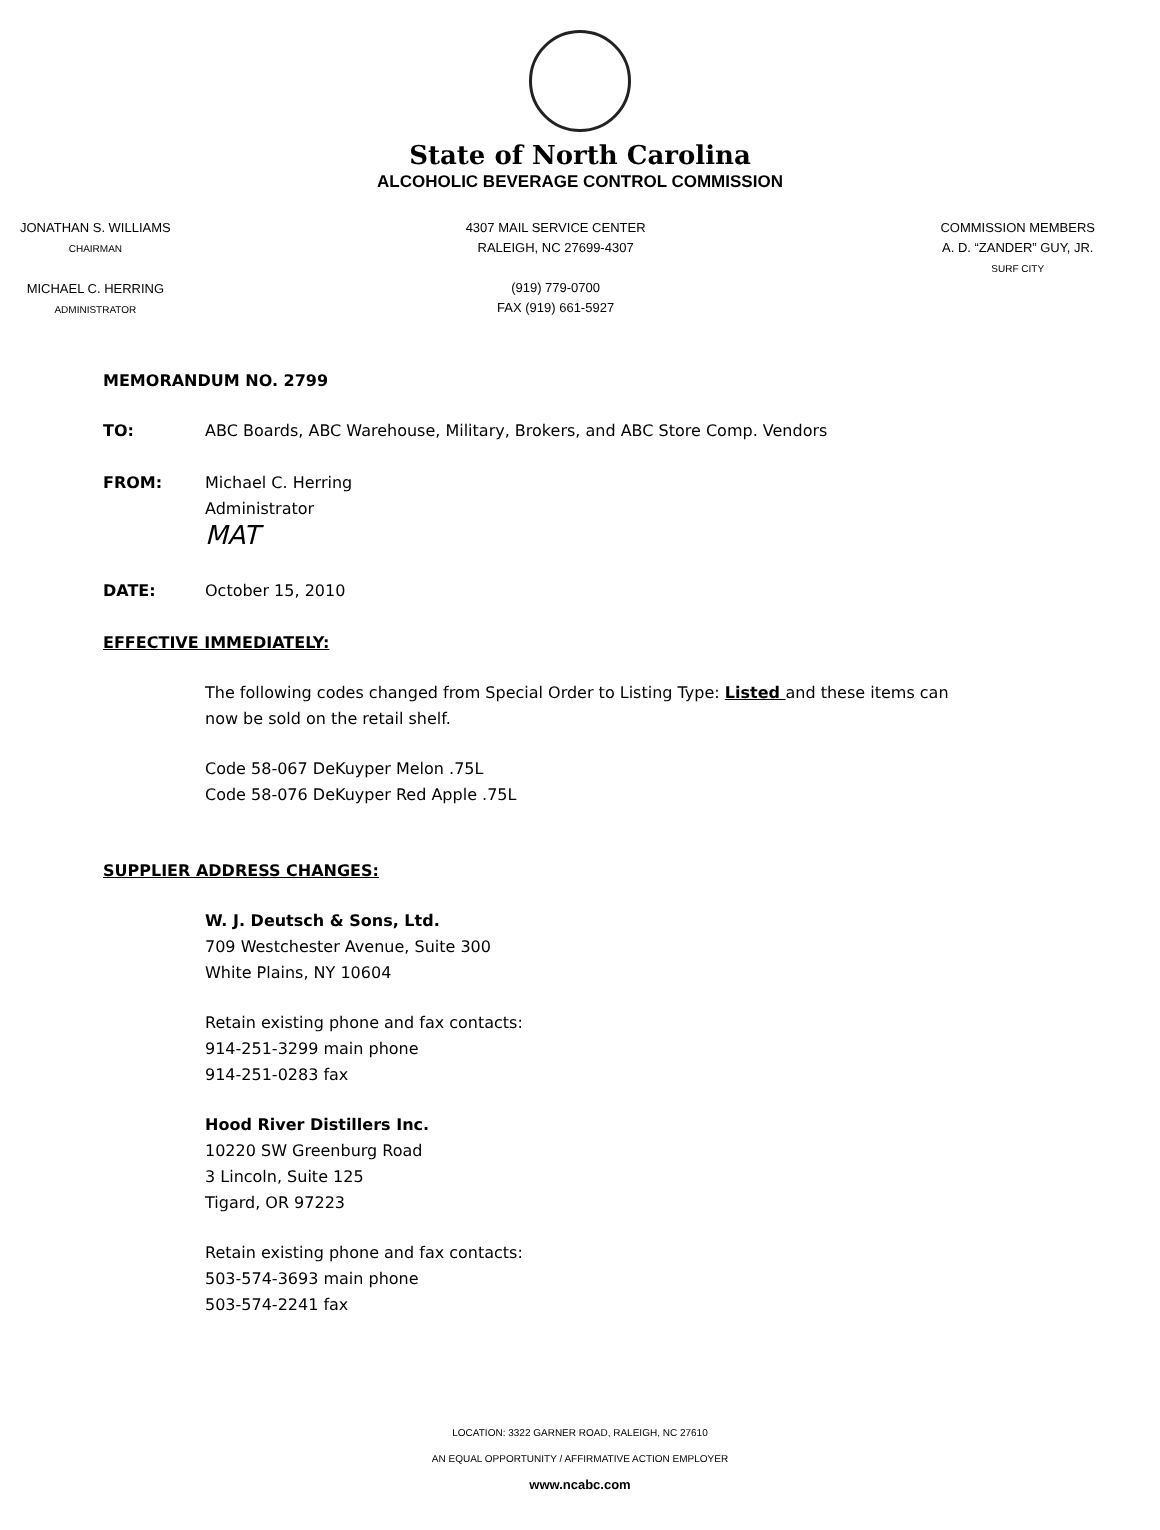State of North Carolina
ALCOHOLIC BEVERAGE CONTROL COMMISSION
JONATHAN S. WILLIAMS
CHAIRMAN
MICHAEL C. HERRING
ADMINISTRATOR
4307 MAIL SERVICE CENTER
RALEIGH, NC 27699-4307
(919) 779-0700
FAX (919) 661-5927
COMMISSION MEMBERS
A. D. “ZANDER” GUY, JR.
SURF CITY
MEMORANDUM NO. 2799
TO: ABC Boards, ABC Warehouse, Military, Brokers, and ABC Store Comp. Vendors
FROM: Michael C. Herring
Administrator
MAT
DATE: October 15, 2010
EFFECTIVE IMMEDIATELY:
The following codes changed from Special Order to Listing Type: Listed and these items can
now be sold on the retail shelf.
Code 58-067 DeKuyper Melon .75L
Code 58-076 DeKuyper Red Apple .75L
SUPPLIER ADDRESS CHANGES:
W. J. Deutsch & Sons, Ltd.
709 Westchester Avenue, Suite 300
White Plains, NY 10604
Retain existing phone and fax contacts:
914-251-3299 main phone
914-251-0283 fax
Hood River Distillers Inc.
10220 SW Greenburg Road
3 Lincoln, Suite 125
Tigard, OR 97223
Retain existing phone and fax contacts:
503-574-3693 main phone
503-574-2241 fax
LOCATION: 3322 GARNER ROAD, RALEIGH, NC 27610
AN EQUAL OPPORTUNITY / AFFIRMATIVE ACTION EMPLOYER
www.ncabc.com